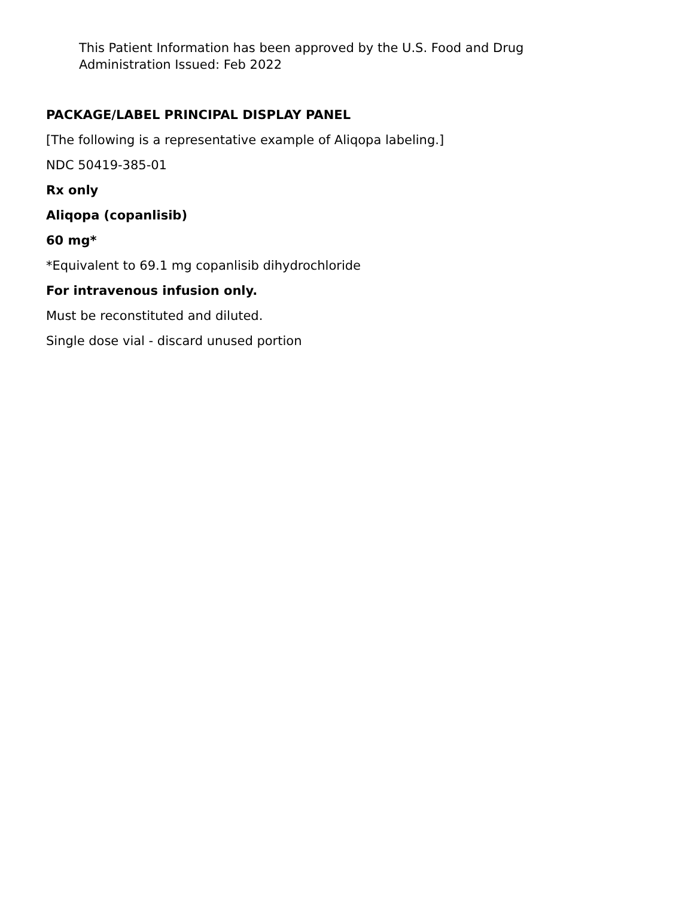This Patient Information has been approved by the U.S. Food and Drug
Administration Issued: Feb 2022
PACKAGE/LABEL PRINCIPAL DISPLAY PANEL
[The following is a representative example of Aliqopa labeling.]
NDC 50419-385-01
Rx only
Aliqopa (copanlisib)
60 mg*
*Equivalent to 69.1 mg copanlisib dihydrochloride
For intravenous infusion only.
Must be reconstituted and diluted.
Single dose vial - discard unused portion